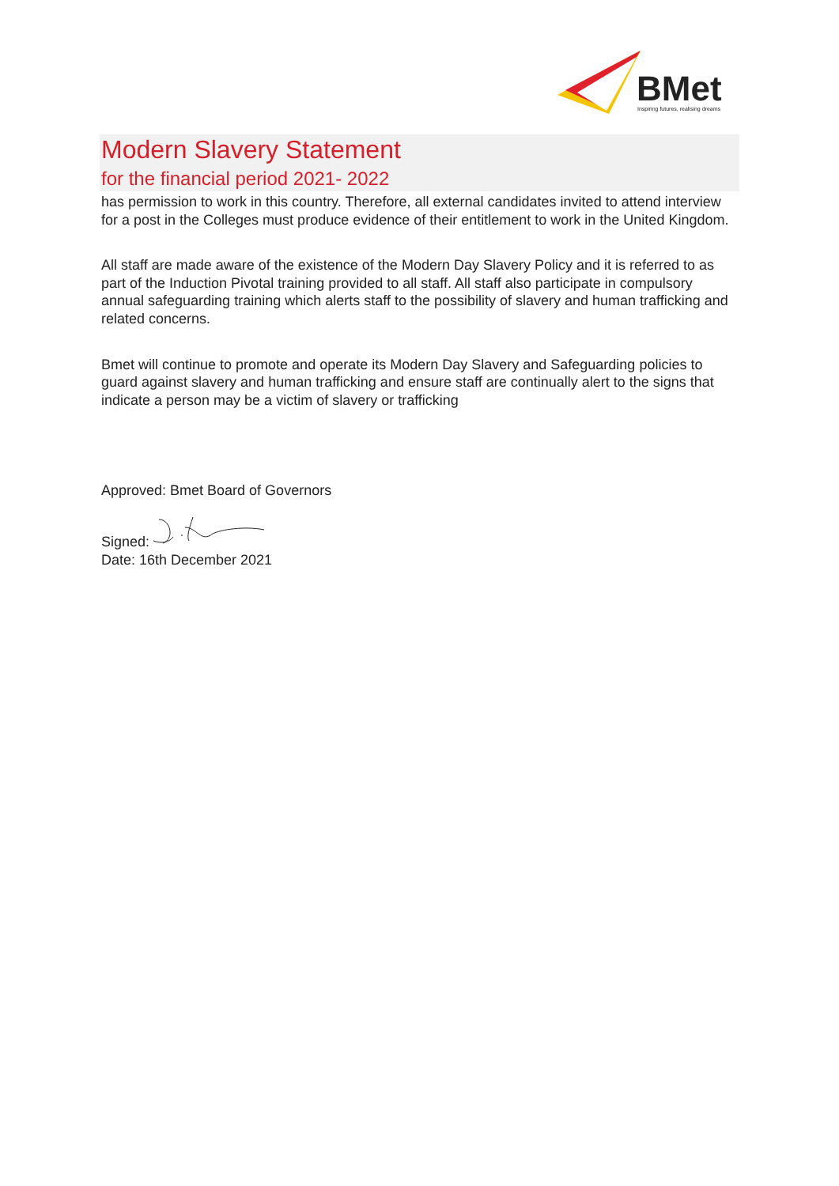BMet
Inspiring futures, realising dreams
Modern Slavery Statement
for the financial period 2021- 2022
has permission to work in this country. Therefore, all external candidates invited to attend interview for a post in the Colleges must produce evidence of their entitlement to work in the United Kingdom.
All staff are made aware of the existence of the Modern Day Slavery Policy and it is referred to as part of the Induction Pivotal training provided to all staff. All staff also participate in compulsory annual safeguarding training which alerts staff to the possibility of slavery and human trafficking and related concerns.
Bmet will continue to promote and operate its Modern Day Slavery and Safeguarding policies to guard against slavery and human trafficking and ensure staff are continually alert to the signs that indicate a person may be a victim of slavery or trafficking
Approved: Bmet Board of Governors
Signed:
Date: 16th December 2021